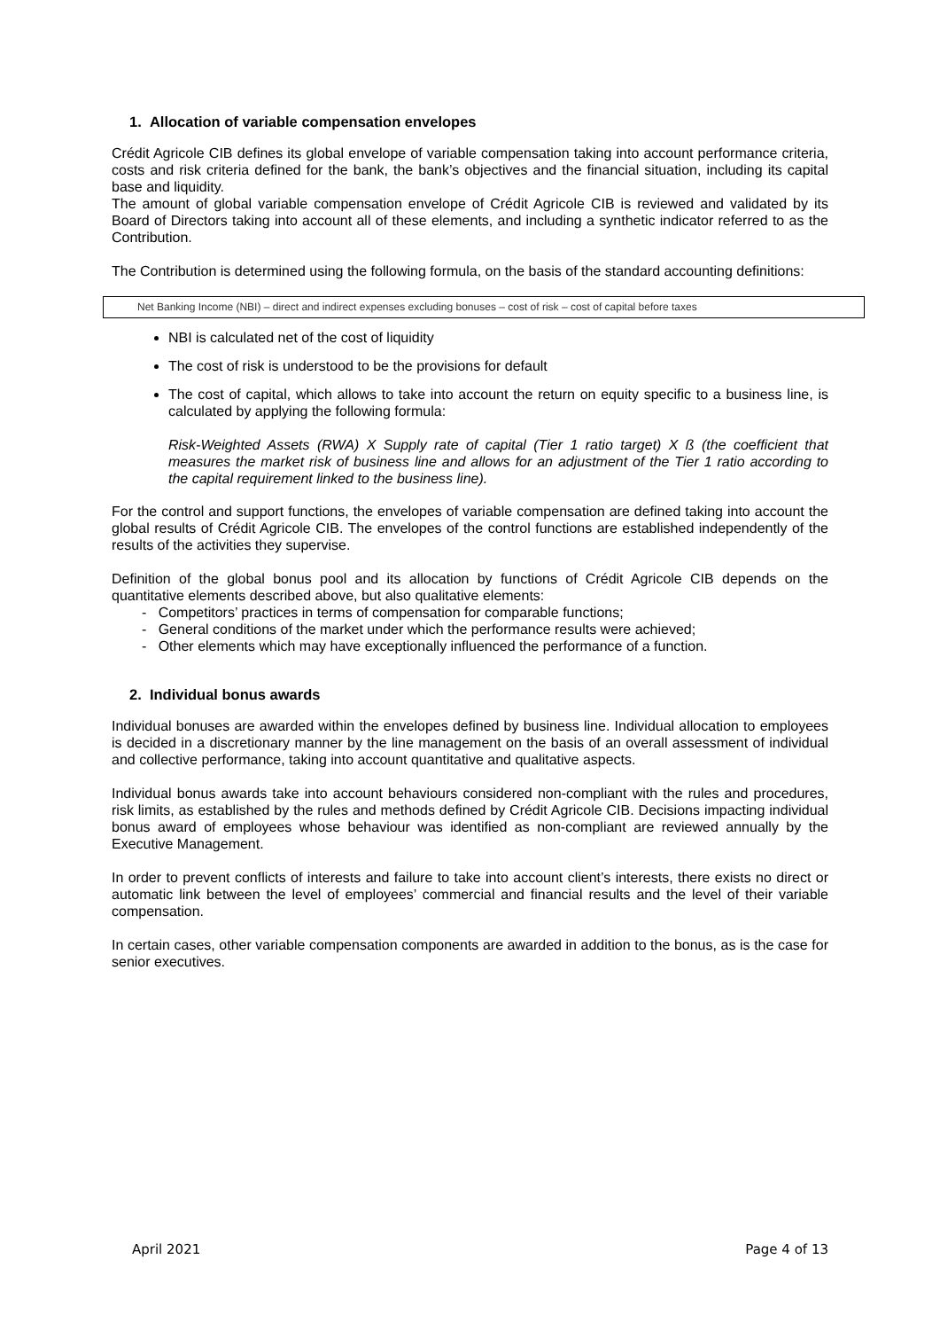1. Allocation of variable compensation envelopes
Crédit Agricole CIB defines its global envelope of variable compensation taking into account performance criteria, costs and risk criteria defined for the bank, the bank’s objectives and the financial situation, including its capital base and liquidity.
The amount of global variable compensation envelope of Crédit Agricole CIB is reviewed and validated by its Board of Directors taking into account all of these elements, and including a synthetic indicator referred to as the Contribution.
The Contribution is determined using the following formula, on the basis of the standard accounting definitions:
Net Banking Income (NBI) – direct and indirect expenses excluding bonuses – cost of risk – cost of capital before taxes
NBI is calculated net of the cost of liquidity
The cost of risk is understood to be the provisions for default
The cost of capital, which allows to take into account the return on equity specific to a business line, is calculated by applying the following formula:
Risk-Weighted Assets (RWA) X Supply rate of capital (Tier 1 ratio target) X ß (the coefficient that measures the market risk of business line and allows for an adjustment of the Tier 1 ratio according to the capital requirement linked to the business line).
For the control and support functions, the envelopes of variable compensation are defined taking into account the global results of Crédit Agricole CIB. The envelopes of the control functions are established independently of the results of the activities they supervise.
Definition of the global bonus pool and its allocation by functions of Crédit Agricole CIB depends on the quantitative elements described above, but also qualitative elements:
- Competitors’ practices in terms of compensation for comparable functions;
- General conditions of the market under which the performance results were achieved;
- Other elements which may have exceptionally influenced the performance of a function.
2. Individual bonus awards
Individual bonuses are awarded within the envelopes defined by business line. Individual allocation to employees is decided in a discretionary manner by the line management on the basis of an overall assessment of individual and collective performance, taking into account quantitative and qualitative aspects.
Individual bonus awards take into account behaviours considered non-compliant with the rules and procedures, risk limits, as established by the rules and methods defined by Crédit Agricole CIB. Decisions impacting individual bonus award of employees whose behaviour was identified as non-compliant are reviewed annually by the Executive Management.
In order to prevent conflicts of interests and failure to take into account client’s interests, there exists no direct or automatic link between the level of employees’ commercial and financial results and the level of their variable compensation.
In certain cases, other variable compensation components are awarded in addition to the bonus, as is the case for senior executives.
April 2021 Page 4 of 13